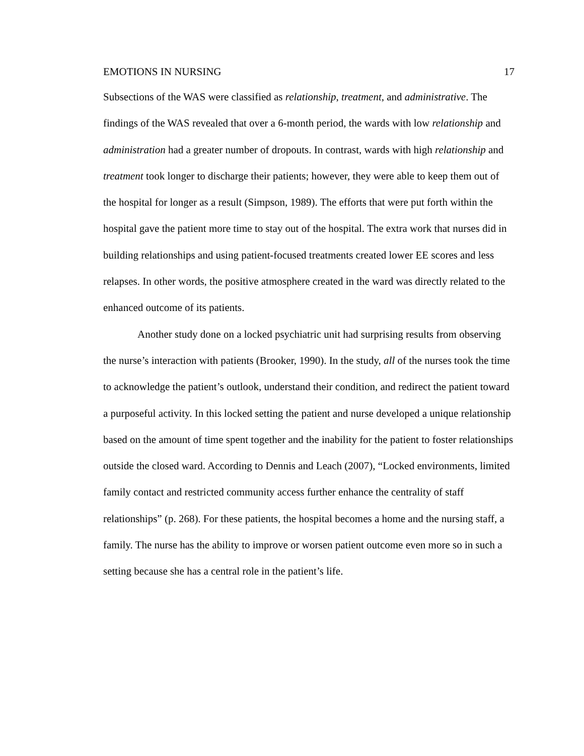EMOTIONS IN NURSING 17
Subsections of the WAS were classified as relationship, treatment, and administrative. The findings of the WAS revealed that over a 6-month period, the wards with low relationship and administration had a greater number of dropouts. In contrast, wards with high relationship and treatment took longer to discharge their patients; however, they were able to keep them out of the hospital for longer as a result (Simpson, 1989). The efforts that were put forth within the hospital gave the patient more time to stay out of the hospital. The extra work that nurses did in building relationships and using patient-focused treatments created lower EE scores and less relapses. In other words, the positive atmosphere created in the ward was directly related to the enhanced outcome of its patients.
Another study done on a locked psychiatric unit had surprising results from observing the nurse’s interaction with patients (Brooker, 1990). In the study, all of the nurses took the time to acknowledge the patient’s outlook, understand their condition, and redirect the patient toward a purposeful activity. In this locked setting the patient and nurse developed a unique relationship based on the amount of time spent together and the inability for the patient to foster relationships outside the closed ward. According to Dennis and Leach (2007), “Locked environments, limited family contact and restricted community access further enhance the centrality of staff relationships” (p. 268). For these patients, the hospital becomes a home and the nursing staff, a family. The nurse has the ability to improve or worsen patient outcome even more so in such a setting because she has a central role in the patient’s life.